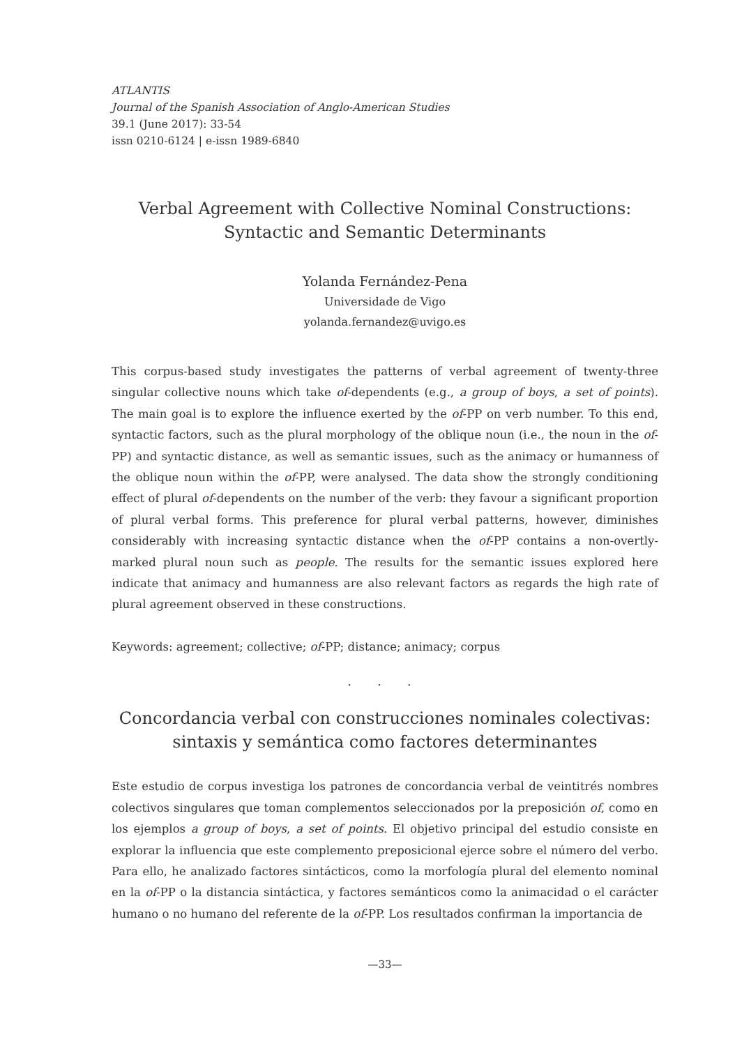ATLANTIS
Journal of the Spanish Association of Anglo-American Studies
39.1 (June 2017): 33-54
issn 0210-6124 | e-issn 1989-6840
Verbal Agreement with Collective Nominal Constructions:
Syntactic and Semantic Determinants
Yolanda Fernández-Pena
Universidade de Vigo
yolanda.fernandez@uvigo.es
This corpus-based study investigates the patterns of verbal agreement of twenty-three singular collective nouns which take of-dependents (e.g., a group of boys, a set of points). The main goal is to explore the influence exerted by the of-PP on verb number. To this end, syntactic factors, such as the plural morphology of the oblique noun (i.e., the noun in the of-PP) and syntactic distance, as well as semantic issues, such as the animacy or humanness of the oblique noun within the of-PP, were analysed. The data show the strongly conditioning effect of plural of-dependents on the number of the verb: they favour a significant proportion of plural verbal forms. This preference for plural verbal patterns, however, diminishes considerably with increasing syntactic distance when the of-PP contains a non-overtly-marked plural noun such as people. The results for the semantic issues explored here indicate that animacy and humanness are also relevant factors as regards the high rate of plural agreement observed in these constructions.
Keywords: agreement; collective; of-PP; distance; animacy; corpus
. . .
Concordancia verbal con construcciones nominales colectivas:
sintaxis y semántica como factores determinantes
Este estudio de corpus investiga los patrones de concordancia verbal de veintitrés nombres colectivos singulares que toman complementos seleccionados por la preposición of, como en los ejemplos a group of boys, a set of points. El objetivo principal del estudio consiste en explorar la influencia que este complemento preposicional ejerce sobre el número del verbo. Para ello, he analizado factores sintácticos, como la morfología plural del elemento nominal en la of-PP o la distancia sintáctica, y factores semánticos como la animacidad o el carácter humano o no humano del referente de la of-PP. Los resultados confirman la importancia de
—33—